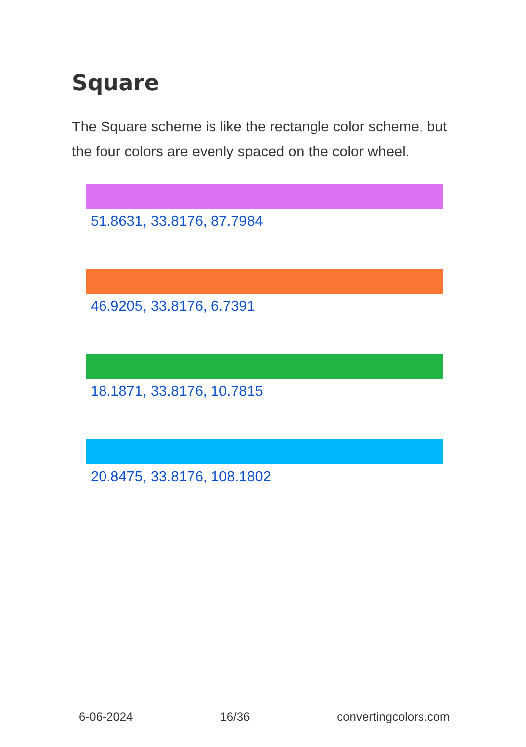Square
The Square scheme is like the rectangle color scheme, but the four colors are evenly spaced on the color wheel.
51.8631, 33.8176, 87.7984
46.9205, 33.8176, 6.7391
18.1871, 33.8176, 10.7815
20.8475, 33.8176, 108.1802
6-06-2024 16/36 convertingcolors.com